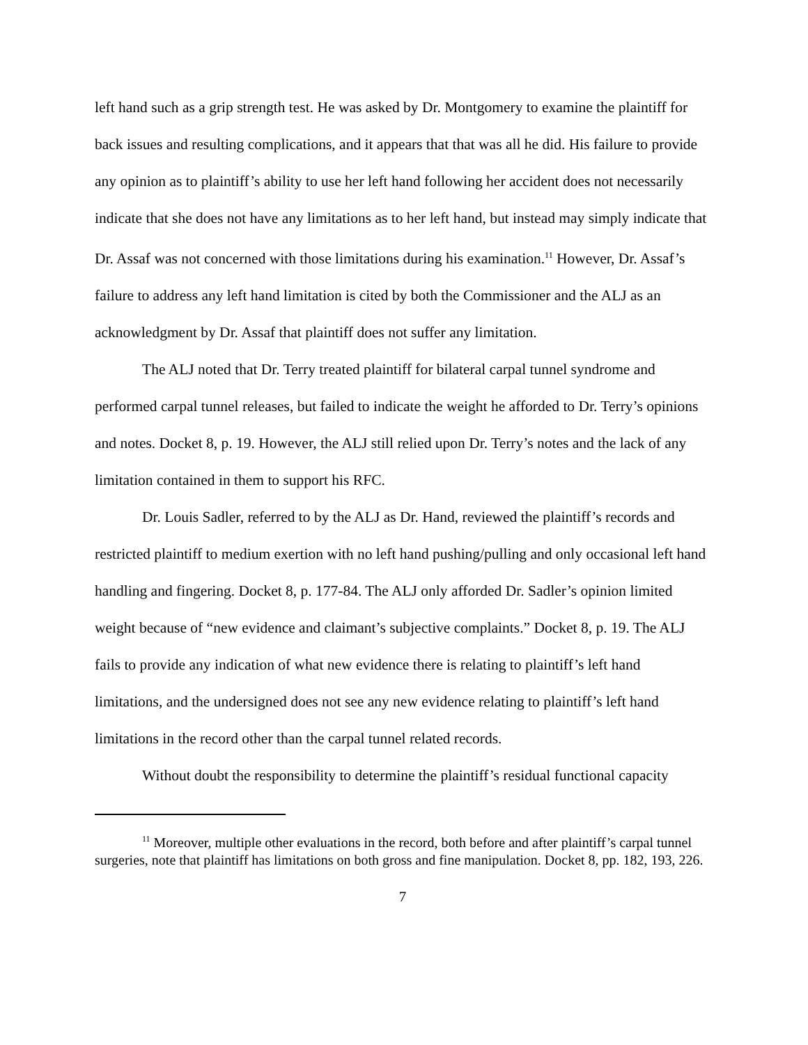left hand such as a grip strength test. He was asked by Dr. Montgomery to examine the plaintiff for back issues and resulting complications, and it appears that that was all he did. His failure to provide any opinion as to plaintiff’s ability to use her left hand following her accident does not necessarily indicate that she does not have any limitations as to her left hand, but instead may simply indicate that Dr. Assaf was not concerned with those limitations during his examination.<sup>11</sup> However, Dr. Assaf’s failure to address any left hand limitation is cited by both the Commissioner and the ALJ as an acknowledgment by Dr. Assaf that plaintiff does not suffer any limitation.
The ALJ noted that Dr. Terry treated plaintiff for bilateral carpal tunnel syndrome and performed carpal tunnel releases, but failed to indicate the weight he afforded to Dr. Terry’s opinions and notes. Docket 8, p. 19. However, the ALJ still relied upon Dr. Terry’s notes and the lack of any limitation contained in them to support his RFC.
Dr. Louis Sadler, referred to by the ALJ as Dr. Hand, reviewed the plaintiff’s records and restricted plaintiff to medium exertion with no left hand pushing/pulling and only occasional left hand handling and fingering. Docket 8, p. 177-84. The ALJ only afforded Dr. Sadler’s opinion limited weight because of “new evidence and claimant’s subjective complaints.” Docket 8, p. 19. The ALJ fails to provide any indication of what new evidence there is relating to plaintiff’s left hand limitations, and the undersigned does not see any new evidence relating to plaintiff’s left hand limitations in the record other than the carpal tunnel related records.
Without doubt the responsibility to determine the plaintiff’s residual functional capacity
<sup>11</sup> Moreover, multiple other evaluations in the record, both before and after plaintiff’s carpal tunnel surgeries, note that plaintiff has limitations on both gross and fine manipulation. Docket 8, pp. 182, 193, 226.
7